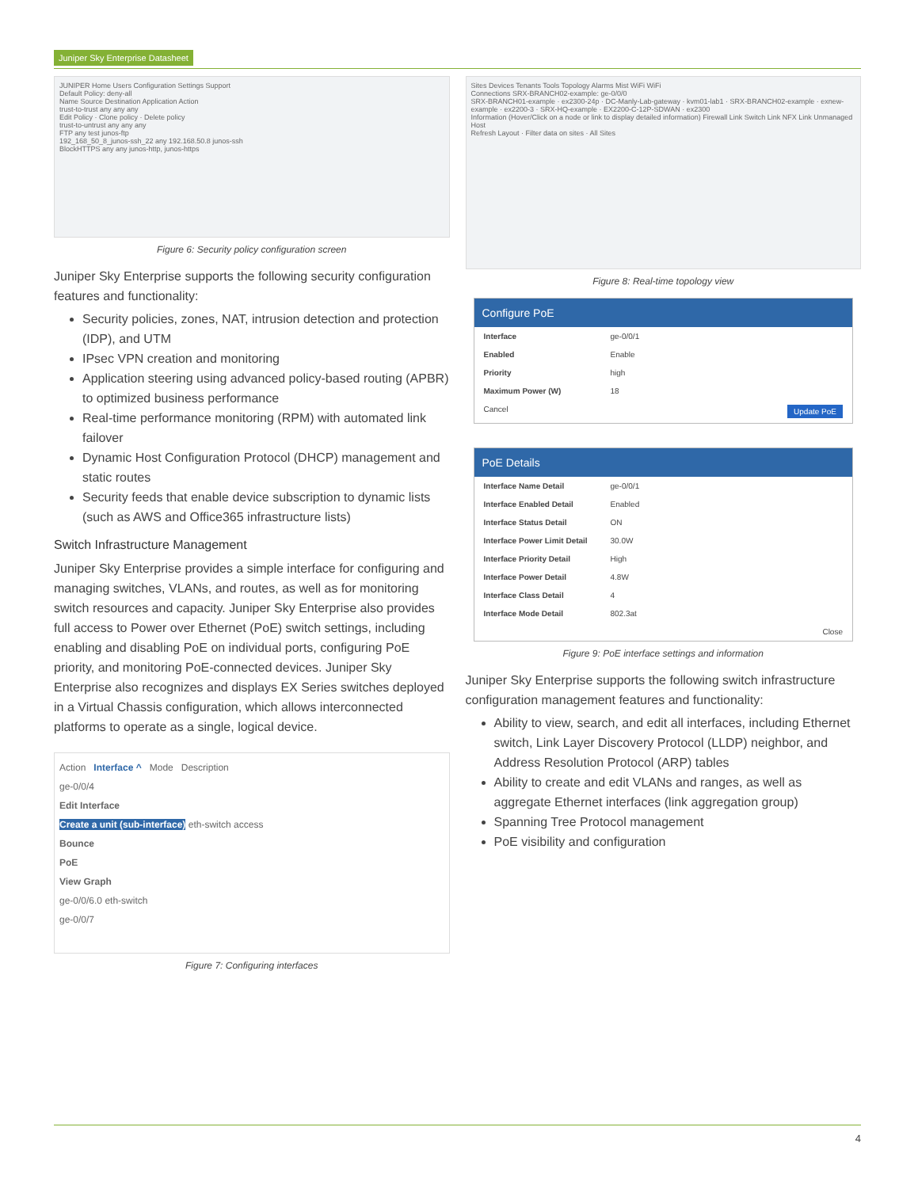Juniper Sky Enterprise Datasheet
JUNIPER Home Users Configuration Settings Support
Default Policy: deny-all
Name Source Destination Application Action
trust-to-trust any any any
Edit Policy · Clone policy · Delete policy
trust-to-untrust any any any
FTP any test junos-ftp
192_168_50_8_junos-ssh_22 any 192.168.50.8 junos-ssh
BlockHTTPS any any junos-http, junos-https
Figure 6: Security policy configuration screen
Juniper Sky Enterprise supports the following security configuration features and functionality:
Security policies, zones, NAT, intrusion detection and protection (IDP), and UTM
IPsec VPN creation and monitoring
Application steering using advanced policy-based routing (APBR) to optimized business performance
Real-time performance monitoring (RPM) with automated link failover
Dynamic Host Configuration Protocol (DHCP) management and static routes
Security feeds that enable device subscription to dynamic lists (such as AWS and Office365 infrastructure lists)
Switch Infrastructure Management
Juniper Sky Enterprise provides a simple interface for configuring and managing switches, VLANs, and routes, as well as for monitoring switch resources and capacity. Juniper Sky Enterprise also provides full access to Power over Ethernet (PoE) switch settings, including enabling and disabling PoE on individual ports, configuring PoE priority, and monitoring PoE-connected devices. Juniper Sky Enterprise also recognizes and displays EX Series switches deployed in a Virtual Chassis configuration, which allows interconnected platforms to operate as a single, logical device.
Action Interface ^ Mode Description
ge-0/0/4
Edit Interface
Create a unit (sub-interface) eth-switch access
Bounce
PoE
View Graph
ge-0/0/6.0 eth-switch
ge-0/0/7
Figure 7: Configuring interfaces
Sites Devices Tenants Tools Topology Alarms Mist WiFi WiFi
Connections SRX-BRANCH02-example: ge-0/0/0
SRX-BRANCH01-example · ex2300-24p · DC-Manly-Lab-gateway · kvm01-lab1 · SRX-BRANCH02-example · exnew-example · ex2200-3 · SRX-HQ-example · EX2200-C-12P-SDWAN · ex2300
Information (Hover/Click on a node or link to display detailed information) Firewall Link Switch Link NFX Link Unmanaged Host
Refresh Layout · Filter data on sites · All Sites
Figure 8: Real-time topology view
Configure PoE
Interface ge-0/0/1
Enabled Enable
Priority high
Maximum Power (W) 18
Cancel Update PoE
PoE Details
Interface Name Detail ge-0/0/1
Interface Enabled Detail Enabled
Interface Status Detail ON
Interface Power Limit Detail 30.0W
Interface Priority Detail High
Interface Power Detail 4.8W
Interface Class Detail 4
Interface Mode Detail 802.3at
Close
Figure 9: PoE interface settings and information
Juniper Sky Enterprise supports the following switch infrastructure configuration management features and functionality:
Ability to view, search, and edit all interfaces, including Ethernet switch, Link Layer Discovery Protocol (LLDP) neighbor, and Address Resolution Protocol (ARP) tables
Ability to create and edit VLANs and ranges, as well as aggregate Ethernet interfaces (link aggregation group)
Spanning Tree Protocol management
PoE visibility and configuration
4